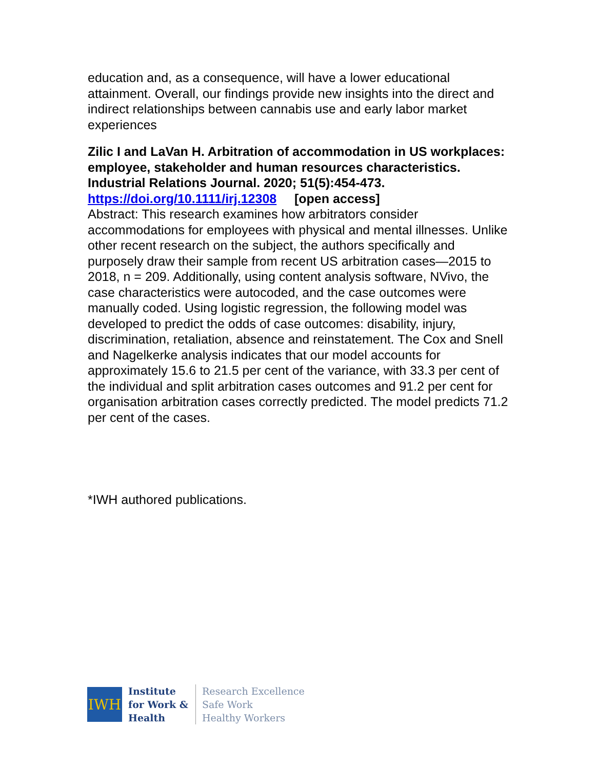education and, as a consequence, will have a lower educational attainment. Overall, our findings provide new insights into the direct and indirect relationships between cannabis use and early labor market experiences
Zilic I and LaVan H. Arbitration of accommodation in US workplaces: employee, stakeholder and human resources characteristics. Industrial Relations Journal. 2020; 51(5):454-473. https://doi.org/10.1111/irj.12308 [open access]
Abstract: This research examines how arbitrators consider accommodations for employees with physical and mental illnesses. Unlike other recent research on the subject, the authors specifically and purposely draw their sample from recent US arbitration cases—2015 to 2018, n = 209. Additionally, using content analysis software, NVivo, the case characteristics were autocoded, and the case outcomes were manually coded. Using logistic regression, the following model was developed to predict the odds of case outcomes: disability, injury, discrimination, retaliation, absence and reinstatement. The Cox and Snell and Nagelkerke analysis indicates that our model accounts for approximately 15.6 to 21.5 per cent of the variance, with 33.3 per cent of the individual and split arbitration cases outcomes and 91.2 per cent for organisation arbitration cases correctly predicted. The model predicts 71.2 per cent of the cases.
*IWH authored publications.
IWH
Institute
for Work &
Health
Research Excellence
Safe Work
Healthy Workers